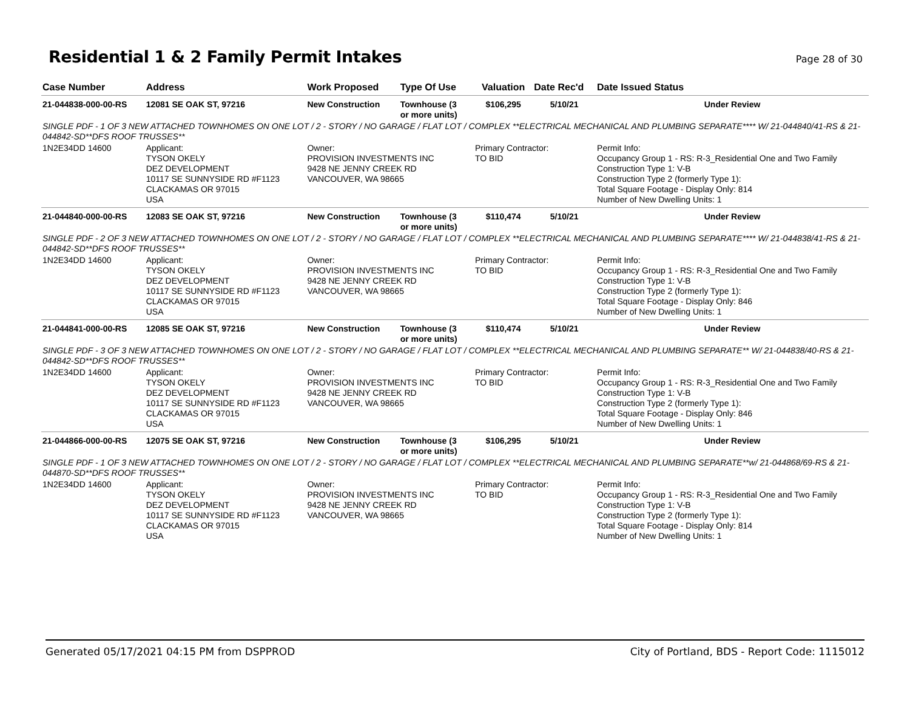Residential 1 & 2 Family Permit Intakes
Page 28 of 30
| Case Number | Address | Work Proposed | Type Of Use | Valuation | Date Rec'd | Date Issued Status |
| --- | --- | --- | --- | --- | --- | --- |
| 21-044838-000-00-RS | 12081 SE OAK ST, 97216 | New Construction | Townhouse (3 or more units) | $106,295 | 5/10/21 | Under Review |
| SINGLE PDF - 1 OF 3 NEW ATTACHED TOWNHOMES ON ONE LOT / 2 - STORY / NO GARAGE / FLAT LOT / COMPLEX **ELECTRICAL MECHANICAL AND PLUMBING SEPARATE**** W/ 21-044840/41-RS & 21-044842-SD**DFS ROOF TRUSSES** | | | | | | |
| 1N2E34DD 14600 | Applicant: TYSON OKELY DEZ DEVELOPMENT 10117 SE SUNNYSIDE RD #F1123 CLACKAMAS OR 97015 USA | Owner: PROVISION INVESTMENTS INC 9428 NE JENNY CREEK RD VANCOUVER, WA 98665 | | Primary Contractor: TO BID | | Permit Info: Occupancy Group 1 - RS: R-3_Residential One and Two Family Construction Type 1: V-B Construction Type 2 (formerly Type 1): Total Square Footage - Display Only: 814 Number of New Dwelling Units: 1 |
| 21-044840-000-00-RS | 12083 SE OAK ST, 97216 | New Construction | Townhouse (3 or more units) | $110,474 | 5/10/21 | Under Review |
| SINGLE PDF - 2 OF 3 NEW ATTACHED TOWNHOMES ON ONE LOT / 2 - STORY / NO GARAGE / FLAT LOT / COMPLEX **ELECTRICAL MECHANICAL AND PLUMBING SEPARATE**** W/ 21-044838/41-RS & 21-044842-SD**DFS ROOF TRUSSES** | | | | | | |
| 1N2E34DD 14600 | Applicant: TYSON OKELY DEZ DEVELOPMENT 10117 SE SUNNYSIDE RD #F1123 CLACKAMAS OR 97015 USA | Owner: PROVISION INVESTMENTS INC 9428 NE JENNY CREEK RD VANCOUVER, WA 98665 | | Primary Contractor: TO BID | | Permit Info: Occupancy Group 1 - RS: R-3_Residential One and Two Family Construction Type 1: V-B Construction Type 2 (formerly Type 1): Total Square Footage - Display Only: 846 Number of New Dwelling Units: 1 |
| 21-044841-000-00-RS | 12085 SE OAK ST, 97216 | New Construction | Townhouse (3 or more units) | $110,474 | 5/10/21 | Under Review |
| SINGLE PDF - 3 OF 3 NEW ATTACHED TOWNHOMES ON ONE LOT / 2 - STORY / NO GARAGE / FLAT LOT / COMPLEX **ELECTRICAL MECHANICAL AND PLUMBING SEPARATE** W/ 21-044838/40-RS & 21-044842-SD**DFS ROOF TRUSSES** | | | | | | |
| 1N2E34DD 14600 | Applicant: TYSON OKELY DEZ DEVELOPMENT 10117 SE SUNNYSIDE RD #F1123 CLACKAMAS OR 97015 USA | Owner: PROVISION INVESTMENTS INC 9428 NE JENNY CREEK RD VANCOUVER, WA 98665 | | Primary Contractor: TO BID | | Permit Info: Occupancy Group 1 - RS: R-3_Residential One and Two Family Construction Type 1: V-B Construction Type 2 (formerly Type 1): Total Square Footage - Display Only: 846 Number of New Dwelling Units: 1 |
| 21-044866-000-00-RS | 12075 SE OAK ST, 97216 | New Construction | Townhouse (3 or more units) | $106,295 | 5/10/21 | Under Review |
| SINGLE PDF - 1 OF 3 NEW ATTACHED TOWNHOMES ON ONE LOT / 2 - STORY / NO GARAGE / FLAT LOT / COMPLEX **ELECTRICAL MECHANICAL AND PLUMBING SEPARATE**w/ 21-044868/69-RS & 21-044870-SD**DFS ROOF TRUSSES** | | | | | | |
| 1N2E34DD 14600 | Applicant: TYSON OKELY DEZ DEVELOPMENT 10117 SE SUNNYSIDE RD #F1123 CLACKAMAS OR 97015 USA | Owner: PROVISION INVESTMENTS INC 9428 NE JENNY CREEK RD VANCOUVER, WA 98665 | | Primary Contractor: TO BID | | Permit Info: Occupancy Group 1 - RS: R-3_Residential One and Two Family Construction Type 1: V-B Construction Type 2 (formerly Type 1): Total Square Footage - Display Only: 814 Number of New Dwelling Units: 1 |
Generated 05/17/2021 04:15 PM from DSPPROD City of Portland, BDS - Report Code: 1115012